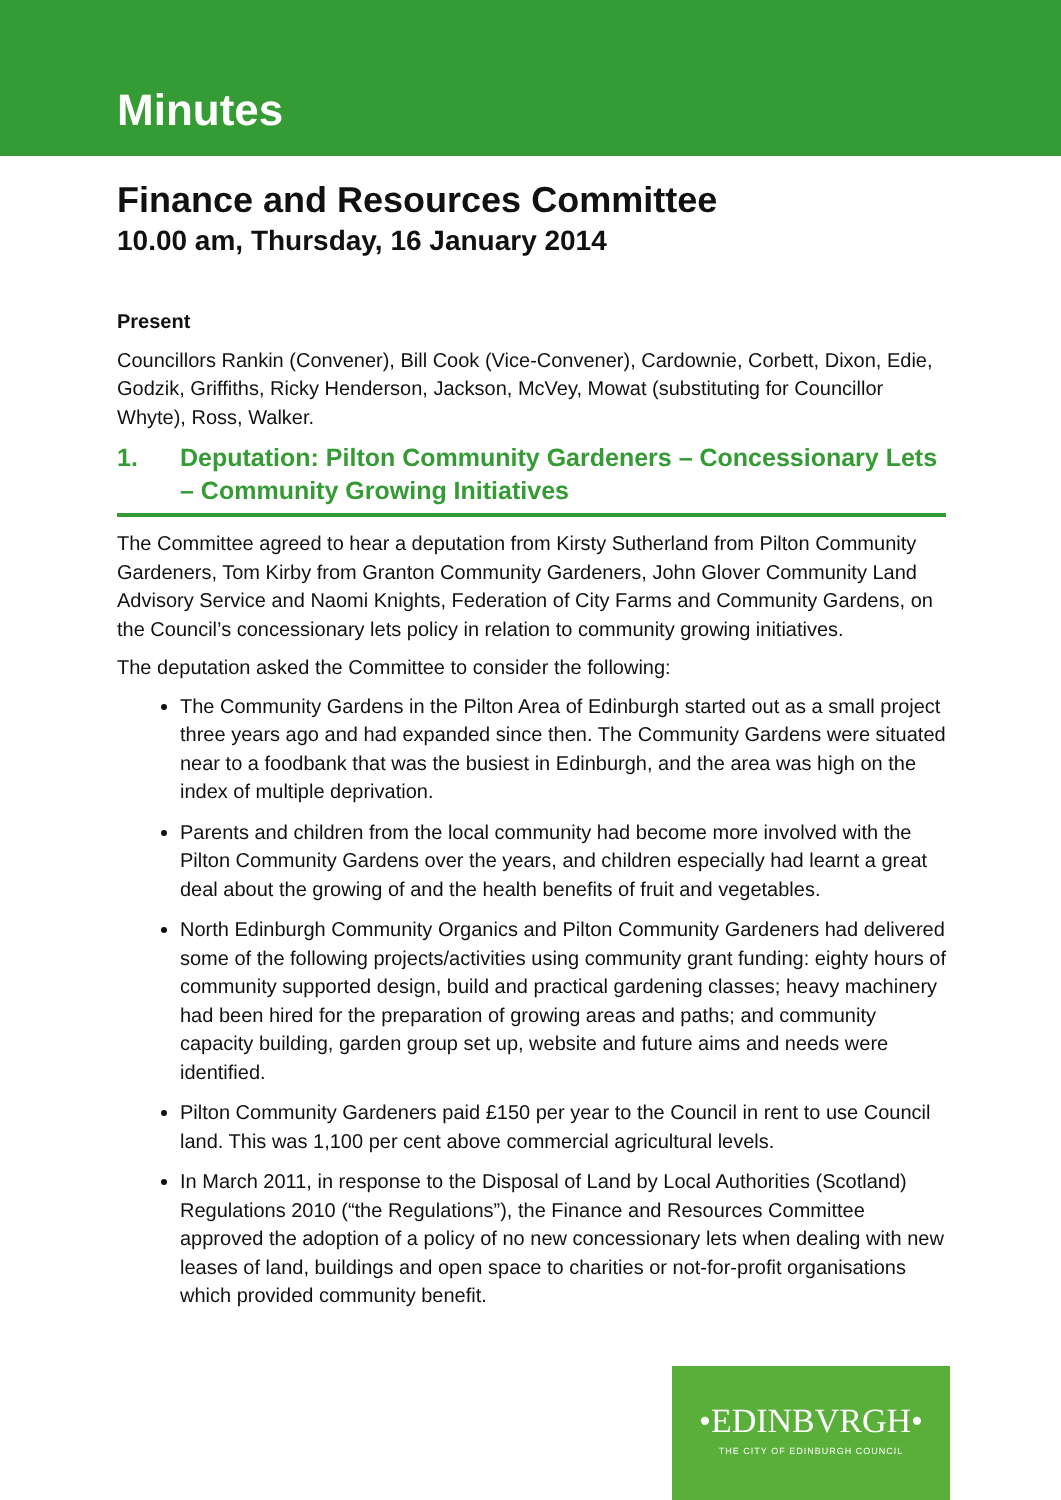Minutes
Finance and Resources Committee
10.00 am, Thursday, 16 January 2014
Present
Councillors Rankin (Convener), Bill Cook (Vice-Convener), Cardownie, Corbett, Dixon, Edie, Godzik, Griffiths, Ricky Henderson, Jackson, McVey, Mowat (substituting for Councillor Whyte), Ross, Walker.
1. Deputation: Pilton Community Gardeners – Concessionary Lets – Community Growing Initiatives
The Committee agreed to hear a deputation from Kirsty Sutherland from Pilton Community Gardeners, Tom Kirby from Granton Community Gardeners, John Glover Community Land Advisory Service and Naomi Knights, Federation of City Farms and Community Gardens, on the Council’s concessionary lets policy in relation to community growing initiatives.
The deputation asked the Committee to consider the following:
The Community Gardens in the Pilton Area of Edinburgh started out as a small project three years ago and had expanded since then. The Community Gardens were situated near to a foodbank that was the busiest in Edinburgh, and the area was high on the index of multiple deprivation.
Parents and children from the local community had become more involved with the Pilton Community Gardens over the years, and children especially had learnt a great deal about the growing of and the health benefits of fruit and vegetables.
North Edinburgh Community Organics and Pilton Community Gardeners had delivered some of the following projects/activities using community grant funding: eighty hours of community supported design, build and practical gardening classes; heavy machinery had been hired for the preparation of growing areas and paths; and community capacity building, garden group set up, website and future aims and needs were identified.
Pilton Community Gardeners paid £150 per year to the Council in rent to use Council land. This was 1,100 per cent above commercial agricultural levels.
In March 2011, in response to the Disposal of Land by Local Authorities (Scotland) Regulations 2010 (“the Regulations”), the Finance and Resources Committee approved the adoption of a policy of no new concessionary lets when dealing with new leases of land, buildings and open space to charities or not-for-profit organisations which provided community benefit.
•EDINBVRGH•
THE CITY OF EDINBURGH COUNCIL